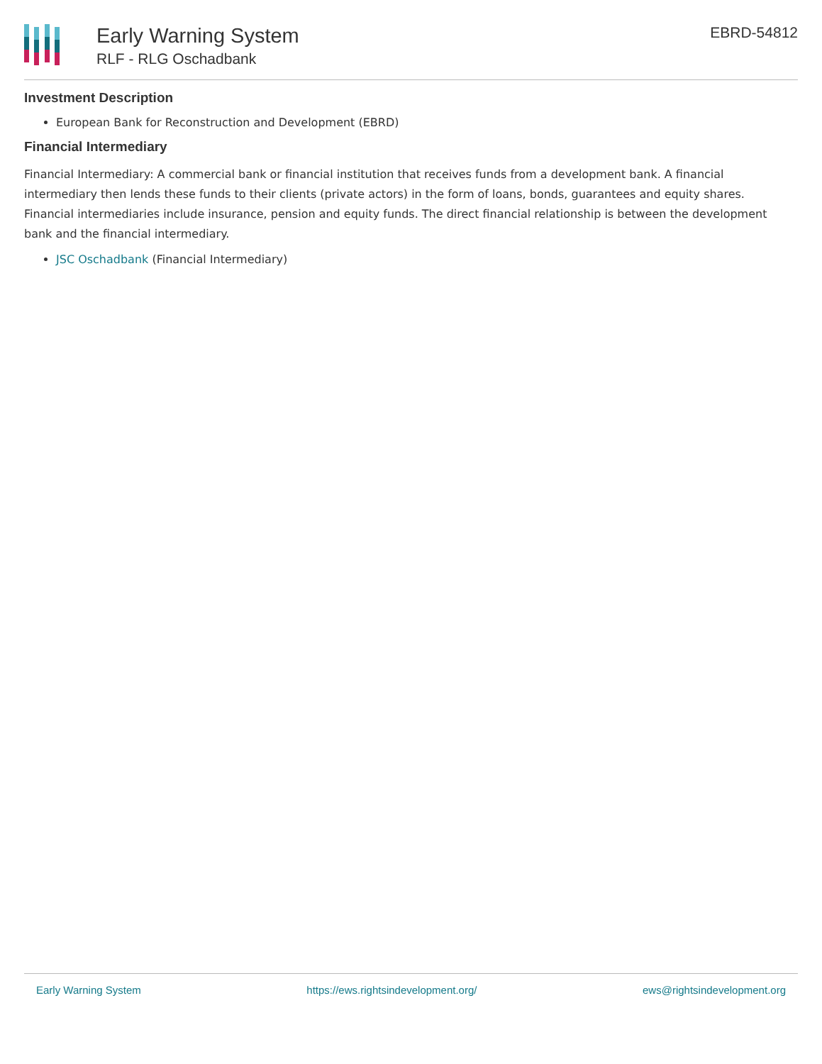Early Warning System
RLF - RLG Oschadbank
EBRD-54812
Investment Description
European Bank for Reconstruction and Development (EBRD)
Financial Intermediary
Financial Intermediary: A commercial bank or financial institution that receives funds from a development bank. A financial intermediary then lends these funds to their clients (private actors) in the form of loans, bonds, guarantees and equity shares. Financial intermediaries include insurance, pension and equity funds. The direct financial relationship is between the development bank and the financial intermediary.
JSC Oschadbank (Financial Intermediary)
Early Warning System https://ews.rightsindevelopment.org/ ews@rightsindevelopment.org